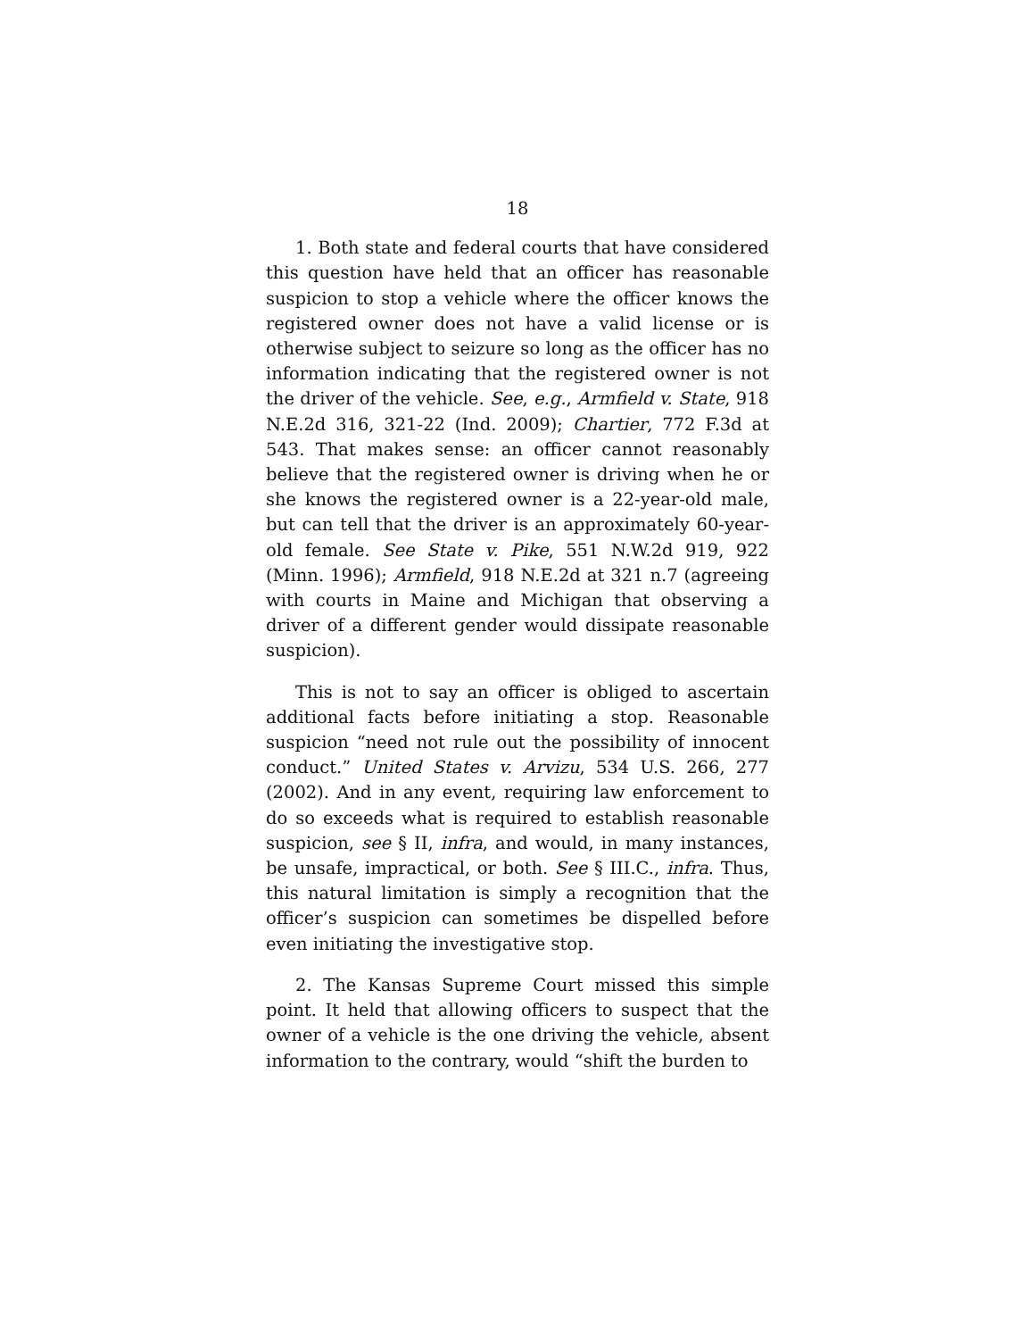18
1. Both state and federal courts that have considered this question have held that an officer has reasonable suspicion to stop a vehicle where the officer knows the registered owner does not have a valid license or is otherwise subject to seizure so long as the officer has no information indicating that the registered owner is not the driver of the vehicle. See, e.g., Armfield v. State, 918 N.E.2d 316, 321-22 (Ind. 2009); Chartier, 772 F.3d at 543. That makes sense: an officer cannot reasonably believe that the registered owner is driving when he or she knows the registered owner is a 22-year-old male, but can tell that the driver is an approximately 60-year-old female. See State v. Pike, 551 N.W.2d 919, 922 (Minn. 1996); Armfield, 918 N.E.2d at 321 n.7 (agreeing with courts in Maine and Michigan that observing a driver of a different gender would dissipate reasonable suspicion).
This is not to say an officer is obliged to ascertain additional facts before initiating a stop. Reasonable suspicion “need not rule out the possibility of innocent conduct.” United States v. Arvizu, 534 U.S. 266, 277 (2002). And in any event, requiring law enforcement to do so exceeds what is required to establish reasonable suspicion, see § II, infra, and would, in many instances, be unsafe, impractical, or both. See § III.C., infra. Thus, this natural limitation is simply a recognition that the officer’s suspicion can sometimes be dispelled before even initiating the investigative stop.
2. The Kansas Supreme Court missed this simple point. It held that allowing officers to suspect that the owner of a vehicle is the one driving the vehicle, absent information to the contrary, would “shift the burden to